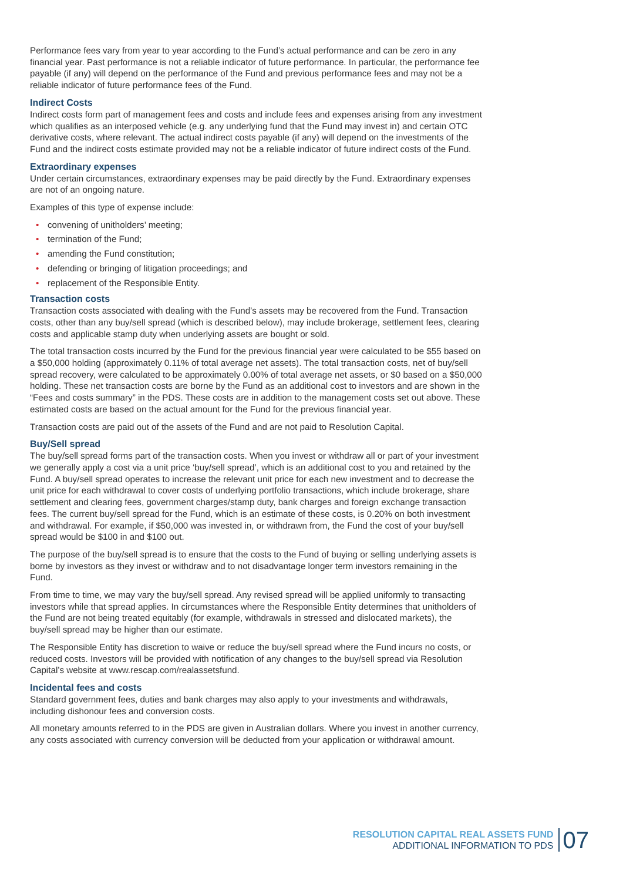Performance fees vary from year to year according to the Fund’s actual performance and can be zero in any financial year. Past performance is not a reliable indicator of future performance. In particular, the performance fee payable (if any) will depend on the performance of the Fund and previous performance fees and may not be a reliable indicator of future performance fees of the Fund.
Indirect Costs
Indirect costs form part of management fees and costs and include fees and expenses arising from any investment which qualifies as an interposed vehicle (e.g. any underlying fund that the Fund may invest in) and certain OTC derivative costs, where relevant. The actual indirect costs payable (if any) will depend on the investments of the Fund and the indirect costs estimate provided may not be a reliable indicator of future indirect costs of the Fund.
Extraordinary expenses
Under certain circumstances, extraordinary expenses may be paid directly by the Fund. Extraordinary expenses are not of an ongoing nature.
Examples of this type of expense include:
• convening of unitholders’ meeting;
• termination of the Fund;
• amending the Fund constitution;
• defending or bringing of litigation proceedings; and
• replacement of the Responsible Entity.
Transaction costs
Transaction costs associated with dealing with the Fund’s assets may be recovered from the Fund. Transaction costs, other than any buy/sell spread (which is described below), may include brokerage, settlement fees, clearing costs and applicable stamp duty when underlying assets are bought or sold.
The total transaction costs incurred by the Fund for the previous financial year were calculated to be $55 based on a $50,000 holding (approximately 0.11% of total average net assets). The total transaction costs, net of buy/sell spread recovery, were calculated to be approximately 0.00% of total average net assets, or $0 based on a $50,000 holding. These net transaction costs are borne by the Fund as an additional cost to investors and are shown in the “Fees and costs summary” in the PDS. These costs are in addition to the management costs set out above. These estimated costs are based on the actual amount for the Fund for the previous financial year.
Transaction costs are paid out of the assets of the Fund and are not paid to Resolution Capital.
Buy/Sell spread
The buy/sell spread forms part of the transaction costs. When you invest or withdraw all or part of your investment we generally apply a cost via a unit price ‘buy/sell spread’, which is an additional cost to you and retained by the Fund. A buy/sell spread operates to increase the relevant unit price for each new investment and to decrease the unit price for each withdrawal to cover costs of underlying portfolio transactions, which include brokerage, share settlement and clearing fees, government charges/stamp duty, bank charges and foreign exchange transaction fees. The current buy/sell spread for the Fund, which is an estimate of these costs, is 0.20% on both investment and withdrawal. For example, if $50,000 was invested in, or withdrawn from, the Fund the cost of your buy/sell spread would be $100 in and $100 out.
The purpose of the buy/sell spread is to ensure that the costs to the Fund of buying or selling underlying assets is borne by investors as they invest or withdraw and to not disadvantage longer term investors remaining in the Fund.
From time to time, we may vary the buy/sell spread. Any revised spread will be applied uniformly to transacting investors while that spread applies. In circumstances where the Responsible Entity determines that unitholders of the Fund are not being treated equitably (for example, withdrawals in stressed and dislocated markets), the buy/sell spread may be higher than our estimate.
The Responsible Entity has discretion to waive or reduce the buy/sell spread where the Fund incurs no costs, or reduced costs. Investors will be provided with notification of any changes to the buy/sell spread via Resolution Capital’s website at www.rescap.com/realassetsfund.
Incidental fees and costs
Standard government fees, duties and bank charges may also apply to your investments and withdrawals, including dishonour fees and conversion costs.
All monetary amounts referred to in the PDS are given in Australian dollars. Where you invest in another currency, any costs associated with currency conversion will be deducted from your application or withdrawal amount.
RESOLUTION CAPITAL REAL ASSETS FUND
ADDITIONAL INFORMATION TO PDS
07